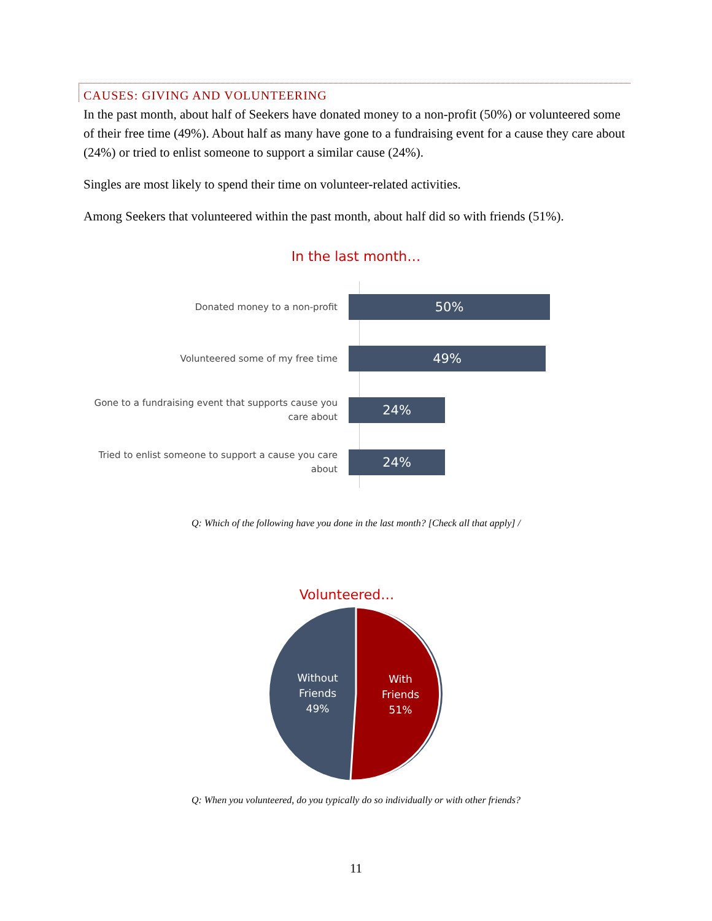CAUSES: GIVING AND VOLUNTEERING
In the past month, about half of Seekers have donated money to a non-profit (50%) or volunteered some of their free time (49%). About half as many have gone to a fundraising event for a cause they care about (24%) or tried to enlist someone to support a similar cause (24%).
Singles are most likely to spend their time on volunteer-related activities.
Among Seekers that volunteered within the past month, about half did so with friends (51%).
In the last month…
Donated money to a non-profit
50%
Volunteered some of my free time
49%
Gone to a fundraising event that supports cause you care about
24%
Tried to enlist someone to support a cause you care about
24%
Q: Which of the following have you done in the last month? [Check all that apply] /
Volunteered…
Without
Friends
49%
With
Friends
51%
Q: When you volunteered, do you typically do so individually or with other friends?
11